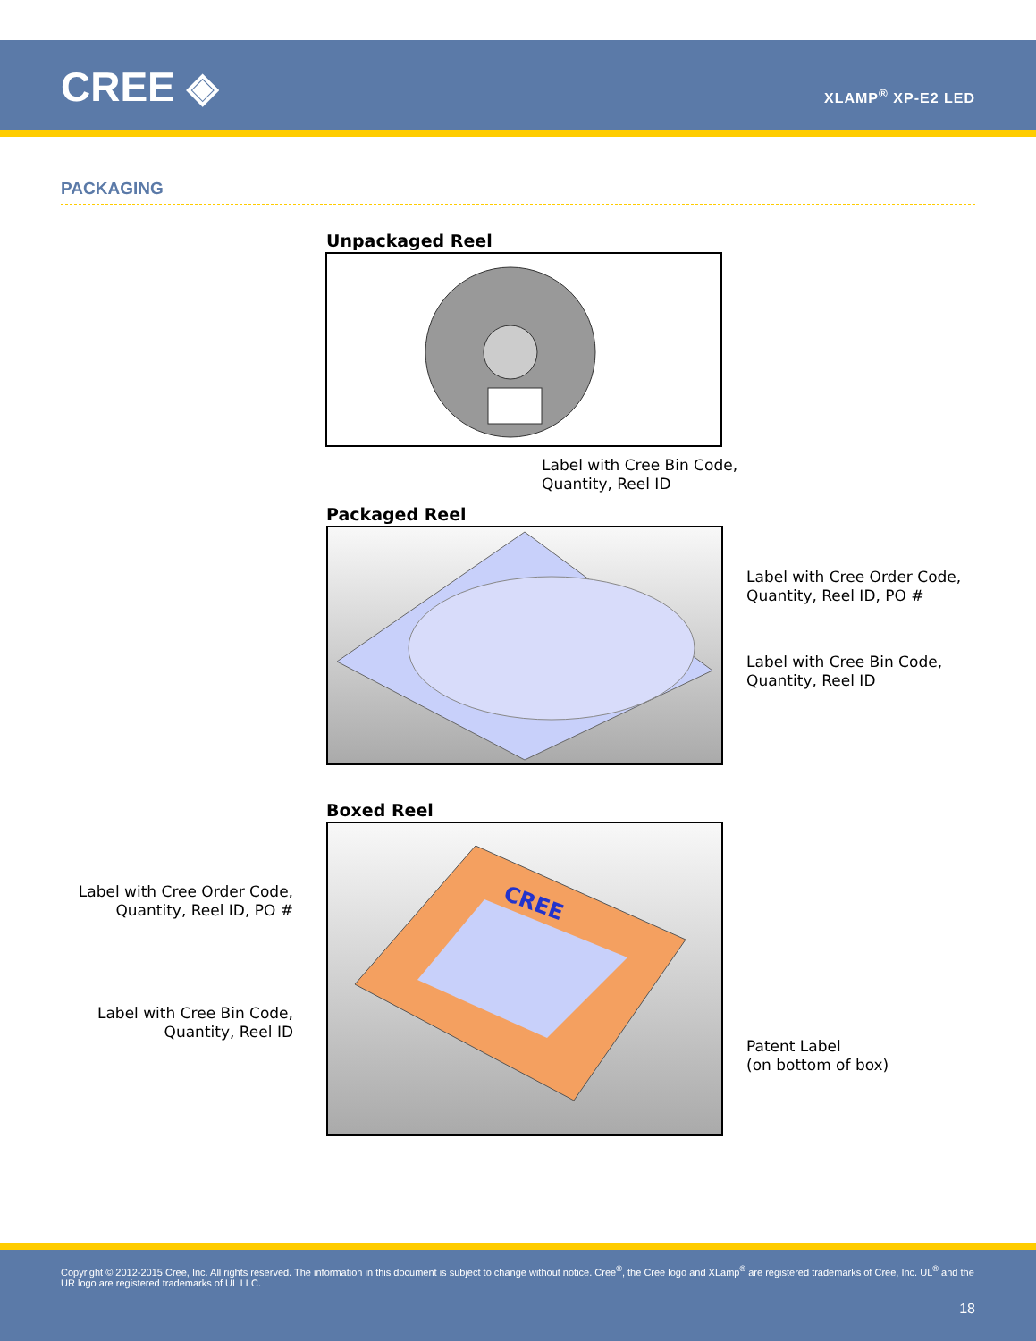CREE ◈ XLAMP<sup>®</sup> XP-E2 LED
PACKAGING
Unpackaged Reel
Label with Cree Bin Code,
Quantity, Reel ID
Packaged Reel
Label with Cree Order Code,
Quantity, Reel ID, PO #
Label with Cree Bin Code,
Quantity, Reel ID
Boxed Reel
CREE
Label with Cree Order Code,
Quantity, Reel ID, PO #
Label with Cree Bin Code,
Quantity, Reel ID
Patent Label
(on bottom of box)
Copyright © 2012-2015 Cree, Inc. All rights reserved. The information in this document is subject to change without notice. Cree<sup>®</sup>, the Cree logo and XLamp<sup>®</sup> are registered trademarks of Cree, Inc. UL<sup>®</sup> and the UR logo are registered trademarks of UL LLC.
18